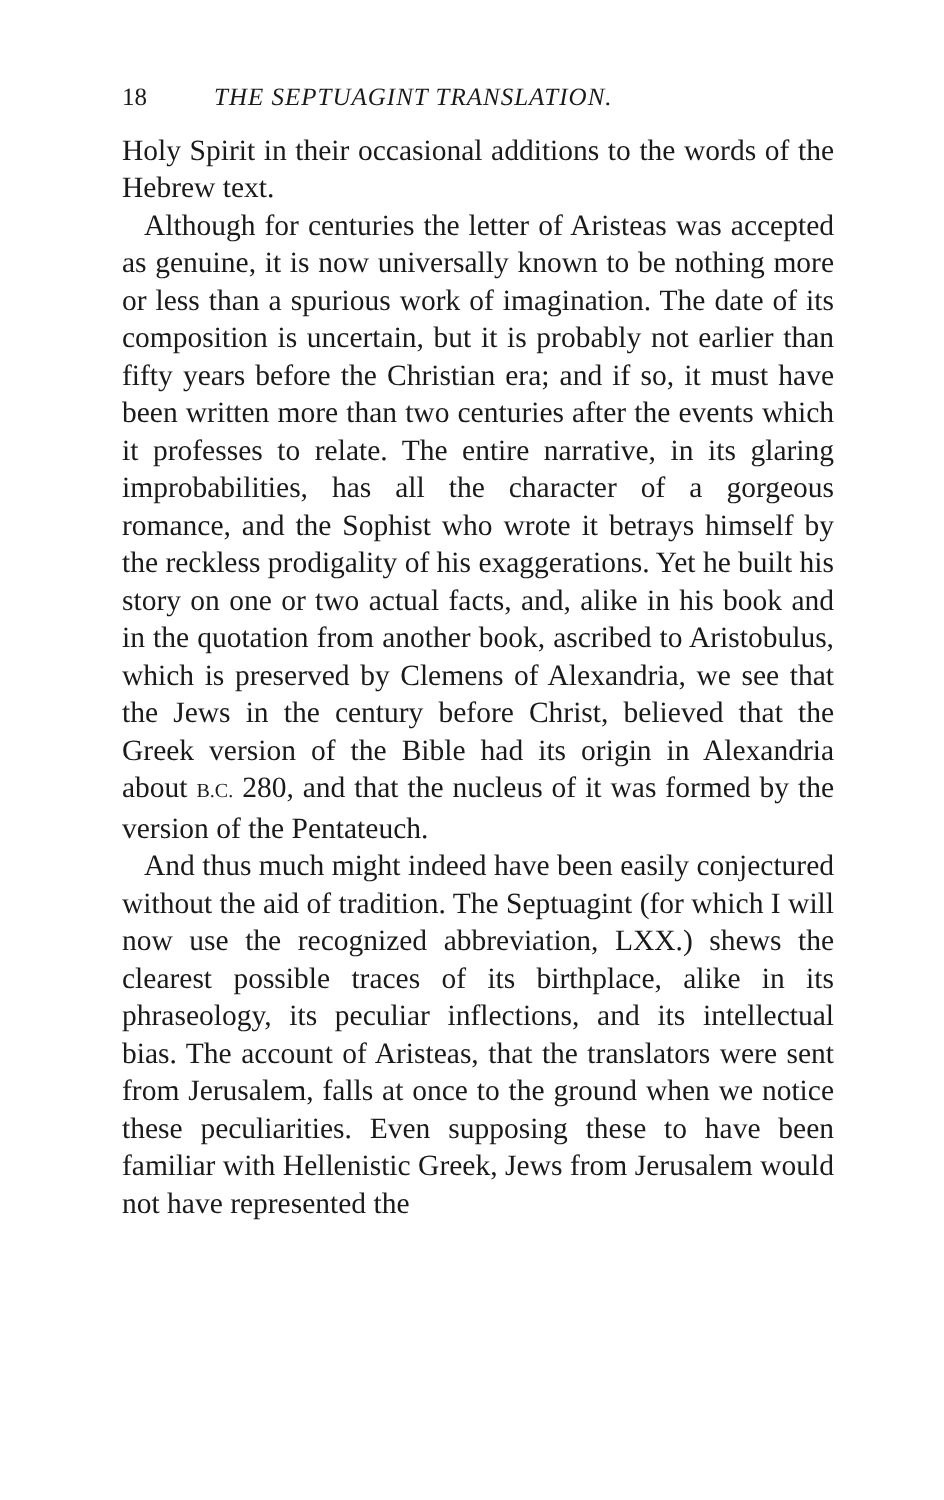18 THE SEPTUAGINT TRANSLATION.
Holy Spirit in their occasional additions to the words of the Hebrew text.
Although for centuries the letter of Aristeas was accepted as genuine, it is now universally known to be nothing more or less than a spurious work of imagination. The date of its composition is uncertain, but it is probably not earlier than fifty years before the Christian era; and if so, it must have been written more than two centuries after the events which it professes to relate. The entire narrative, in its glaring improbabilities, has all the character of a gorgeous romance, and the Sophist who wrote it betrays himself by the reckless prodigality of his exaggerations. Yet he built his story on one or two actual facts, and, alike in his book and in the quotation from another book, ascribed to Aristobulus, which is preserved by Clemens of Alexandria, we see that the Jews in the century before Christ, believed that the Greek version of the Bible had its origin in Alexandria about B.C. 280, and that the nucleus of it was formed by the version of the Pentateuch.
And thus much might indeed have been easily conjectured without the aid of tradition. The Septuagint (for which I will now use the recognized abbreviation, LXX.) shews the clearest possible traces of its birthplace, alike in its phraseology, its peculiar inflections, and its intellectual bias. The account of Aristeas, that the translators were sent from Jerusalem, falls at once to the ground when we notice these peculiarities. Even supposing these to have been familiar with Hellenistic Greek, Jews from Jerusalem would not have represented the